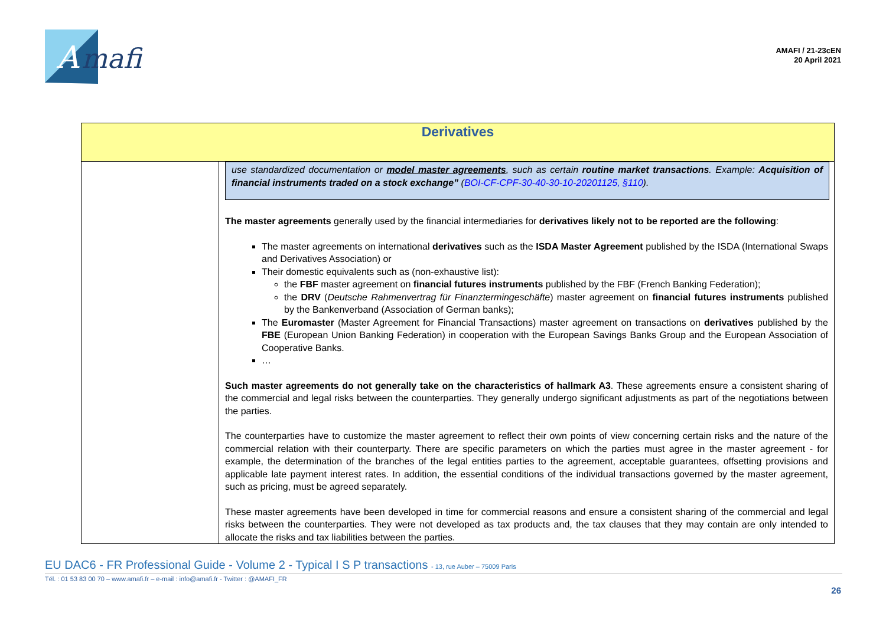A
mafi
AMAFI / 21-23cEN
20 April 2021
| Derivatives | |
| --- | --- |
| | use standardized documentation or model master agreements , such as certain routine market transactions . Example: Acquisition of financial instruments traded on a stock exchange” ( BOI-CF-CPF-30-40-30-10-20201125, §110 ). The master agreements generally used by the financial intermediaries for derivatives likely not to be reported are the following : The master agreements on international derivatives such as the ISDA Master Agreement published by the ISDA (International Swaps and Derivatives Association) or Their domestic equivalents such as (non-exhaustive list): the FBF master agreement on financial futures instruments published by the FBF (French Banking Federation); the DRV ( Deutsche Rahmenvertrag für Finanztermingeschäfte ) master agreement on financial futures instruments published by the Bankenverband (Association of German banks); The Euromaster (Master Agreement for Financial Transactions) master agreement on transactions on derivatives published by the FBE (European Union Banking Federation) in cooperation with the European Savings Banks Group and the European Association of Cooperative Banks. … Such master agreements do not generally take on the characteristics of hallmark A3 . These agreements ensure a consistent sharing of the commercial and legal risks between the counterparties. They generally undergo significant adjustments as part of the negotiations between the parties. The counterparties have to customize the master agreement to reflect their own points of view concerning certain risks and the nature of the commercial relation with their counterparty. There are specific parameters on which the parties must agree in the master agreement - for example, the determination of the branches of the legal entities parties to the agreement, acceptable guarantees, offsetting provisions and applicable late payment interest rates. In addition, the essential conditions of the individual transactions governed by the master agreement, such as pricing, must be agreed separately. These master agreements have been developed in time for commercial reasons and ensure a consistent sharing of the commercial and legal risks between the counterparties. They were not developed as tax products and, the tax clauses that they may contain are only intended to allocate the risks and tax liabilities between the parties. |
EU DAC6 - FR Professional Guide - Volume 2 - Typical I S P transactions - 13, rue Auber – 75009 Paris
Tél. : 01 53 83 00 70 – www.amafi.fr – e-mail : info@amafi.fr - Twitter : @AMAFI_FR
26